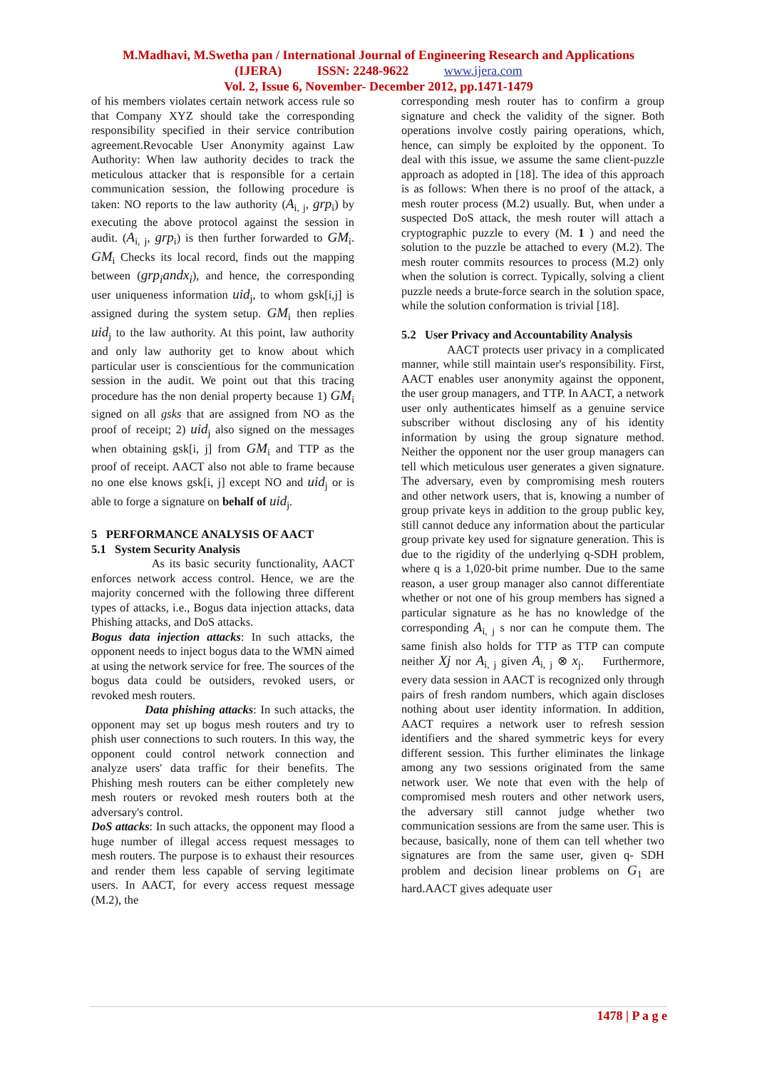M.Madhavi, M.Swetha pan / International Journal of Engineering Research and Applications
(IJERA) ISSN: 2248-9622 www.ijera.com
Vol. 2, Issue 6, November- December 2012, pp.1471-1479
of his members violates certain network access rule so that Company XYZ should take the corresponding responsibility specified in their service contribution agreement.Revocable User Anonymity against Law Authority: When law authority decides to track the meticulous attacker that is responsible for a certain communication session, the following procedure is taken: NO reports to the law authority (A<sub>i, j</sub>, grp<sub>i</sub>) by executing the above protocol against the session in audit. (A<sub>i, j</sub>, grp<sub>i</sub>) is then further forwarded to GM<sub>i</sub>. GM<sub>i</sub> Checks its local record, finds out the mapping between (grp<sub>i</sub>andx<sub>i</sub>), and hence, the corresponding user uniqueness information uid<sub>j</sub>, to whom gsk[i,j] is assigned during the system setup. GM<sub>i</sub> then replies uid<sub>j</sub> to the law authority. At this point, law authority and only law authority get to know about which particular user is conscientious for the communication session in the audit. We point out that this tracing procedure has the non denial property because 1) GM<sub>i</sub> signed on all gsks that are assigned from NO as the proof of receipt; 2) uid<sub>j</sub> also signed on the messages when obtaining gsk[i, j] from GM<sub>i</sub> and TTP as the proof of receipt. AACT also not able to frame because no one else knows gsk[i, j] except NO and uid<sub>j</sub> or is able to forge a signature on behalf of uid<sub>j</sub>.
5 PERFORMANCE ANALYSIS OF AACT
5.1 System Security Analysis
As its basic security functionality, AACT enforces network access control. Hence, we are the majority concerned with the following three different types of attacks, i.e., Bogus data injection attacks, data Phishing attacks, and DoS attacks.
Bogus data injection attacks: In such attacks, the opponent needs to inject bogus data to the WMN aimed at using the network service for free. The sources of the bogus data could be outsiders, revoked users, or revoked mesh routers.
Data phishing attacks: In such attacks, the opponent may set up bogus mesh routers and try to phish user connections to such routers. In this way, the opponent could control network connection and analyze users' data traffic for their benefits. The Phishing mesh routers can be either completely new mesh routers or revoked mesh routers both at the adversary's control.
DoS attacks: In such attacks, the opponent may flood a huge number of illegal access request messages to mesh routers. The purpose is to exhaust their resources and render them less capable of serving legitimate users. In AACT, for every access request message (M.2), the
corresponding mesh router has to confirm a group signature and check the validity of the signer. Both operations involve costly pairing operations, which, hence, can simply be exploited by the opponent. To deal with this issue, we assume the same client-puzzle approach as adopted in [18]. The idea of this approach is as follows: When there is no proof of the attack, a mesh router process (M.2) usually. But, when under a suspected DoS attack, the mesh router will attach a cryptographic puzzle to every (M. 1 ) and need the solution to the puzzle be attached to every (M.2). The mesh router commits resources to process (M.2) only when the solution is correct. Typically, solving a client puzzle needs a brute-force search in the solution space, while the solution conformation is trivial [18].
5.2 User Privacy and Accountability Analysis
AACT protects user privacy in a complicated manner, while still maintain user's responsibility. First, AACT enables user anonymity against the opponent, the user group managers, and TTP. In AACT, a network user only authenticates himself as a genuine service subscriber without disclosing any of his identity information by using the group signature method. Neither the opponent nor the user group managers can tell which meticulous user generates a given signature. The adversary, even by compromising mesh routers and other network users, that is, knowing a number of group private keys in addition to the group public key, still cannot deduce any information about the particular group private key used for signature generation. This is due to the rigidity of the underlying q-SDH problem, where q is a 1,020-bit prime number. Due to the same reason, a user group manager also cannot differentiate whether or not one of his group members has signed a particular signature as he has no knowledge of the corresponding A<sub>i, j</sub> s nor can he compute them. The same finish also holds for TTP as TTP can compute neither Xj nor A<sub>i, j</sub> given A<sub>i, j</sub> ⊗ x<sub>j</sub>. Furthermore, every data session in AACT is recognized only through pairs of fresh random numbers, which again discloses nothing about user identity information. In addition, AACT requires a network user to refresh session identifiers and the shared symmetric keys for every different session. This further eliminates the linkage among any two sessions originated from the same network user. We note that even with the help of compromised mesh routers and other network users, the adversary still cannot judge whether two communication sessions are from the same user. This is because, basically, none of them can tell whether two signatures are from the same user, given q- SDH problem and decision linear problems on G<sub>1</sub> are hard.AACT gives adequate user
1478 | P a g e